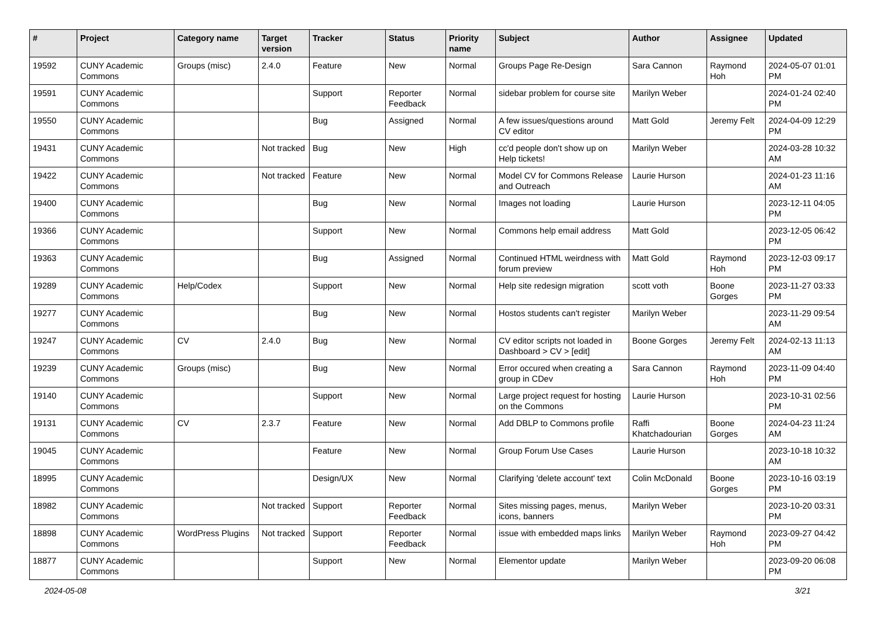| # | Project | Category name | Target version | Tracker | Status | Priority name | Subject | Author | Assignee | Updated |
| --- | --- | --- | --- | --- | --- | --- | --- | --- | --- | --- |
| 19592 | CUNY Academic Commons | Groups (misc) | 2.4.0 | Feature | New | Normal | Groups Page Re-Design | Sara Cannon | Raymond Hoh | 2024-05-07 01:01 PM |
| 19591 | CUNY Academic Commons | | | Support | Reporter Feedback | Normal | sidebar problem for course site | Marilyn Weber | | 2024-01-24 02:40 PM |
| 19550 | CUNY Academic Commons | | | Bug | Assigned | Normal | A few issues/questions around CV editor | Matt Gold | Jeremy Felt | 2024-04-09 12:29 PM |
| 19431 | CUNY Academic Commons | | Not tracked | Bug | New | High | cc'd people don't show up on Help tickets! | Marilyn Weber | | 2024-03-28 10:32 AM |
| 19422 | CUNY Academic Commons | | Not tracked | Feature | New | Normal | Model CV for Commons Release and Outreach | Laurie Hurson | | 2024-01-23 11:16 AM |
| 19400 | CUNY Academic Commons | | | Bug | New | Normal | Images not loading | Laurie Hurson | | 2023-12-11 04:05 PM |
| 19366 | CUNY Academic Commons | | | Support | New | Normal | Commons help email address | Matt Gold | | 2023-12-05 06:42 PM |
| 19363 | CUNY Academic Commons | | | Bug | Assigned | Normal | Continued HTML weirdness with forum preview | Matt Gold | Raymond Hoh | 2023-12-03 09:17 PM |
| 19289 | CUNY Academic Commons | Help/Codex | | Support | New | Normal | Help site redesign migration | scott voth | Boone Gorges | 2023-11-27 03:33 PM |
| 19277 | CUNY Academic Commons | | | Bug | New | Normal | Hostos students can't register | Marilyn Weber | | 2023-11-29 09:54 AM |
| 19247 | CUNY Academic Commons | CV | 2.4.0 | Bug | New | Normal | CV editor scripts not loaded in Dashboard > CV > [edit] | Boone Gorges | Jeremy Felt | 2024-02-13 11:13 AM |
| 19239 | CUNY Academic Commons | Groups (misc) | | Bug | New | Normal | Error occured when creating a group in CDev | Sara Cannon | Raymond Hoh | 2023-11-09 04:40 PM |
| 19140 | CUNY Academic Commons | | | Support | New | Normal | Large project request for hosting on the Commons | Laurie Hurson | | 2023-10-31 02:56 PM |
| 19131 | CUNY Academic Commons | CV | 2.3.7 | Feature | New | Normal | Add DBLP to Commons profile | Raffi Khatchadourian | Boone Gorges | 2024-04-23 11:24 AM |
| 19045 | CUNY Academic Commons | | | Feature | New | Normal | Group Forum Use Cases | Laurie Hurson | | 2023-10-18 10:32 AM |
| 18995 | CUNY Academic Commons | | | Design/UX | New | Normal | Clarifying 'delete account' text | Colin McDonald | Boone Gorges | 2023-10-16 03:19 PM |
| 18982 | CUNY Academic Commons | | Not tracked | Support | Reporter Feedback | Normal | Sites missing pages, menus, icons, banners | Marilyn Weber | | 2023-10-20 03:31 PM |
| 18898 | CUNY Academic Commons | WordPress Plugins | Not tracked | Support | Reporter Feedback | Normal | issue with embedded maps links | Marilyn Weber | Raymond Hoh | 2023-09-27 04:42 PM |
| 18877 | CUNY Academic Commons | | | Support | New | Normal | Elementor update | Marilyn Weber | | 2023-09-20 06:08 PM |
2024-05-08 3/21